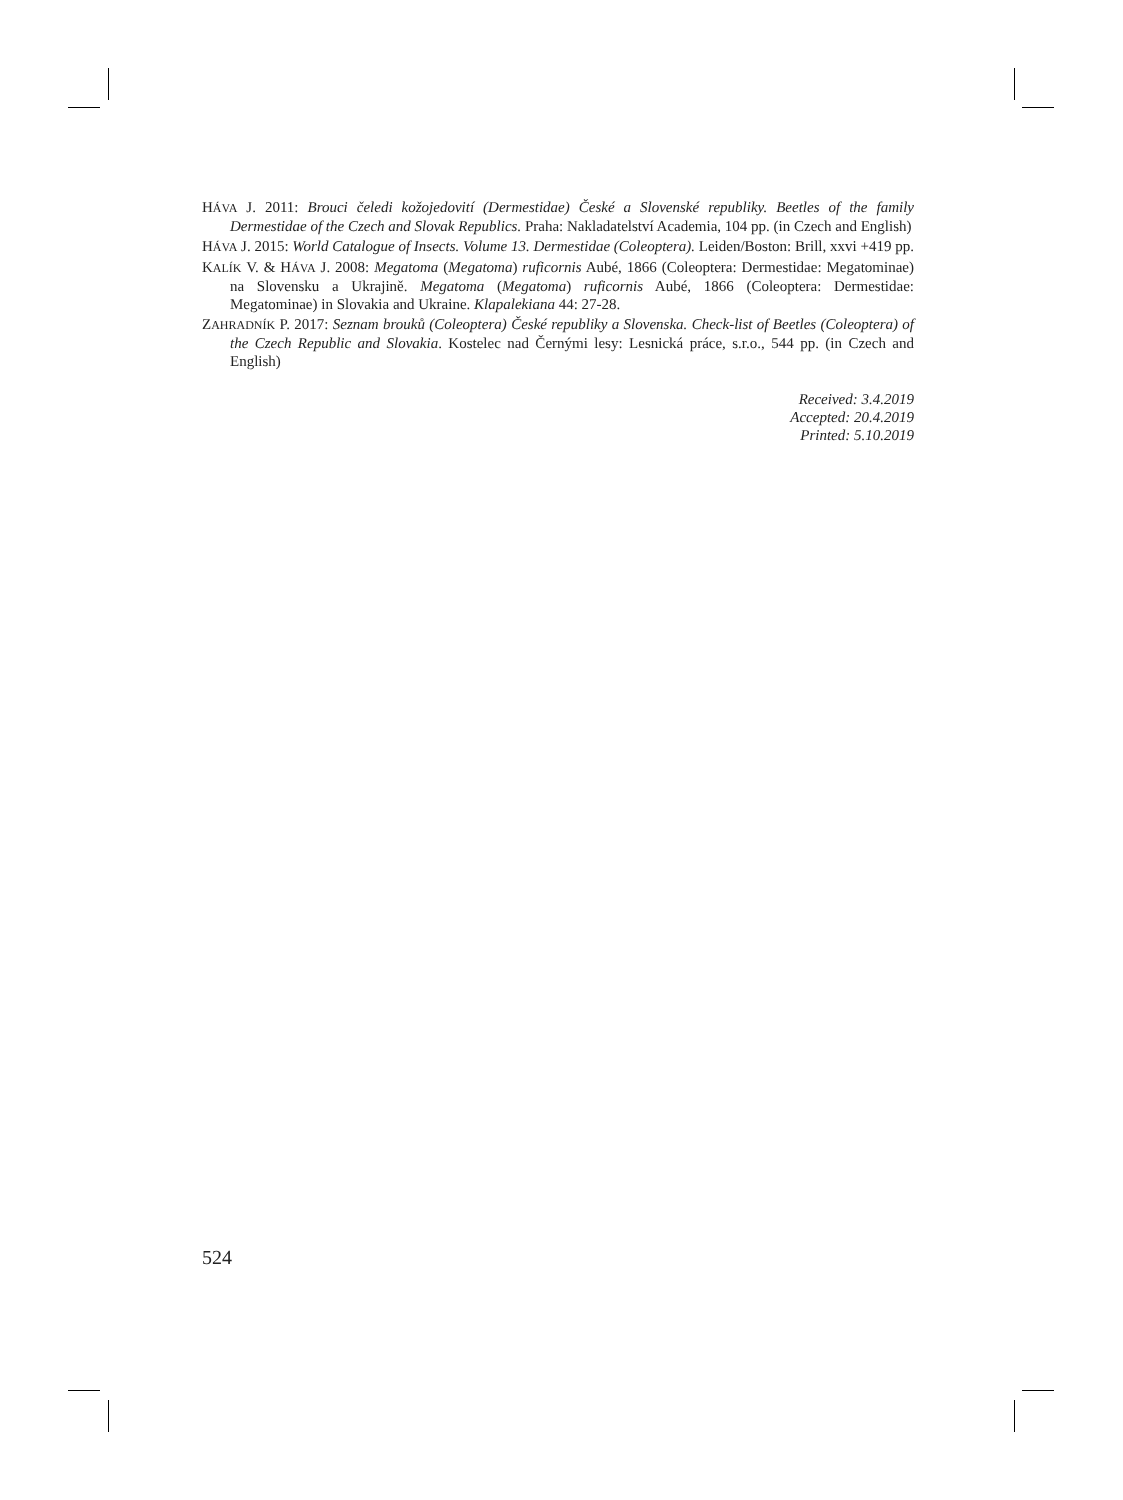HÁVA J. 2011: Brouci čeledi kožojedovití (Dermestidae) České a Slovenské republiky. Beetles of the family Dermestidae of the Czech and Slovak Republics. Praha: Nakladatelství Academia, 104 pp. (in Czech and English)
HÁVA J. 2015: World Catalogue of Insects. Volume 13. Dermestidae (Coleoptera). Leiden/Boston: Brill, xxvi +419 pp.
KALÍK V. & HÁVA J. 2008: Megatoma (Megatoma) ruficornis Aubé, 1866 (Coleoptera: Dermestidae: Megatominae) na Slovensku a Ukrajině. Megatoma (Megatoma) ruficornis Aubé, 1866 (Coleoptera: Dermestidae: Megatominae) in Slovakia and Ukraine. Klapalekiana 44: 27-28.
ZAHRADNÍK P. 2017: Seznam brouků (Coleoptera) České republiky a Slovenska. Check-list of Beetles (Coleoptera) of the Czech Republic and Slovakia. Kostelec nad Černými lesy: Lesnická práce, s.r.o., 544 pp. (in Czech and English)
Received: 3.4.2019
Accepted: 20.4.2019
Printed: 5.10.2019
524